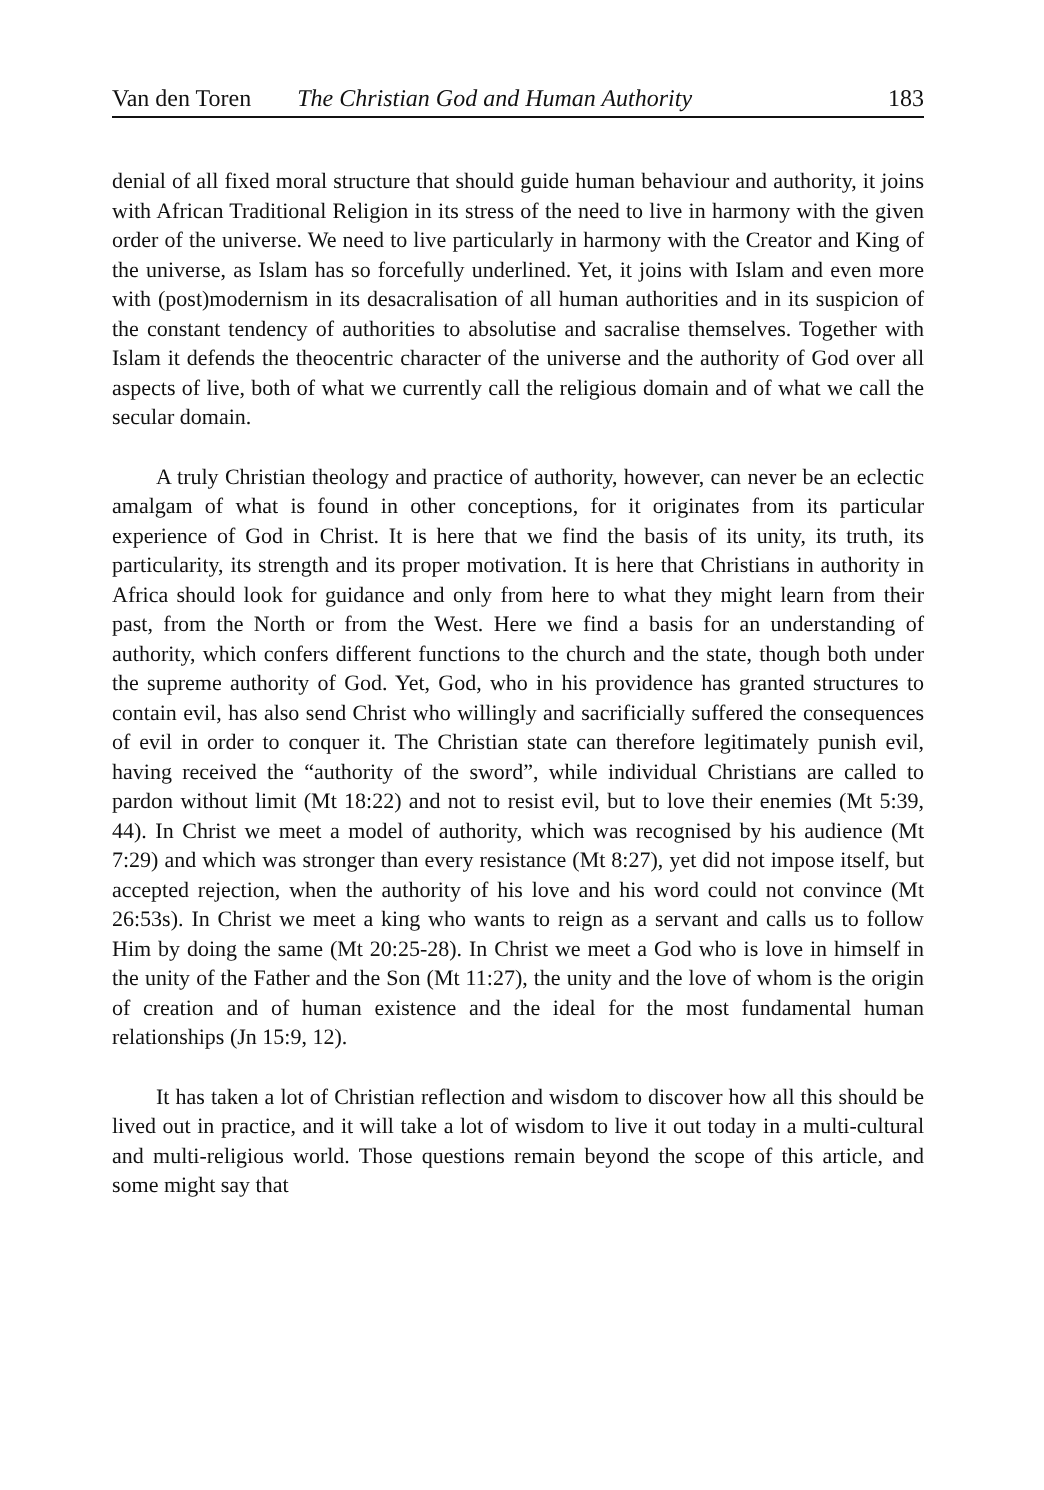Van den Toren The Christian God and Human Authority 183
denial of all fixed moral structure that should guide human behaviour and authority, it joins with African Traditional Religion in its stress of the need to live in harmony with the given order of the universe. We need to live particularly in harmony with the Creator and King of the universe, as Islam has so forcefully underlined. Yet, it joins with Islam and even more with (post)modernism in its desacralisation of all human authorities and in its suspicion of the constant tendency of authorities to absolutise and sacralise themselves. Together with Islam it defends the theocentric character of the universe and the authority of God over all aspects of live, both of what we currently call the religious domain and of what we call the secular domain.
A truly Christian theology and practice of authority, however, can never be an eclectic amalgam of what is found in other conceptions, for it originates from its particular experience of God in Christ. It is here that we find the basis of its unity, its truth, its particularity, its strength and its proper motivation. It is here that Christians in authority in Africa should look for guidance and only from here to what they might learn from their past, from the North or from the West. Here we find a basis for an understanding of authority, which confers different functions to the church and the state, though both under the supreme authority of God. Yet, God, who in his providence has granted structures to contain evil, has also send Christ who willingly and sacrificially suffered the consequences of evil in order to conquer it. The Christian state can therefore legitimately punish evil, having received the “authority of the sword”, while individual Christians are called to pardon without limit (Mt 18:22) and not to resist evil, but to love their enemies (Mt 5:39, 44). In Christ we meet a model of authority, which was recognised by his audience (Mt 7:29) and which was stronger than every resistance (Mt 8:27), yet did not impose itself, but accepted rejection, when the authority of his love and his word could not convince (Mt 26:53s). In Christ we meet a king who wants to reign as a servant and calls us to follow Him by doing the same (Mt 20:25-28). In Christ we meet a God who is love in himself in the unity of the Father and the Son (Mt 11:27), the unity and the love of whom is the origin of creation and of human existence and the ideal for the most fundamental human relationships (Jn 15:9, 12).
It has taken a lot of Christian reflection and wisdom to discover how all this should be lived out in practice, and it will take a lot of wisdom to live it out today in a multi-cultural and multi-religious world. Those questions remain beyond the scope of this article, and some might say that